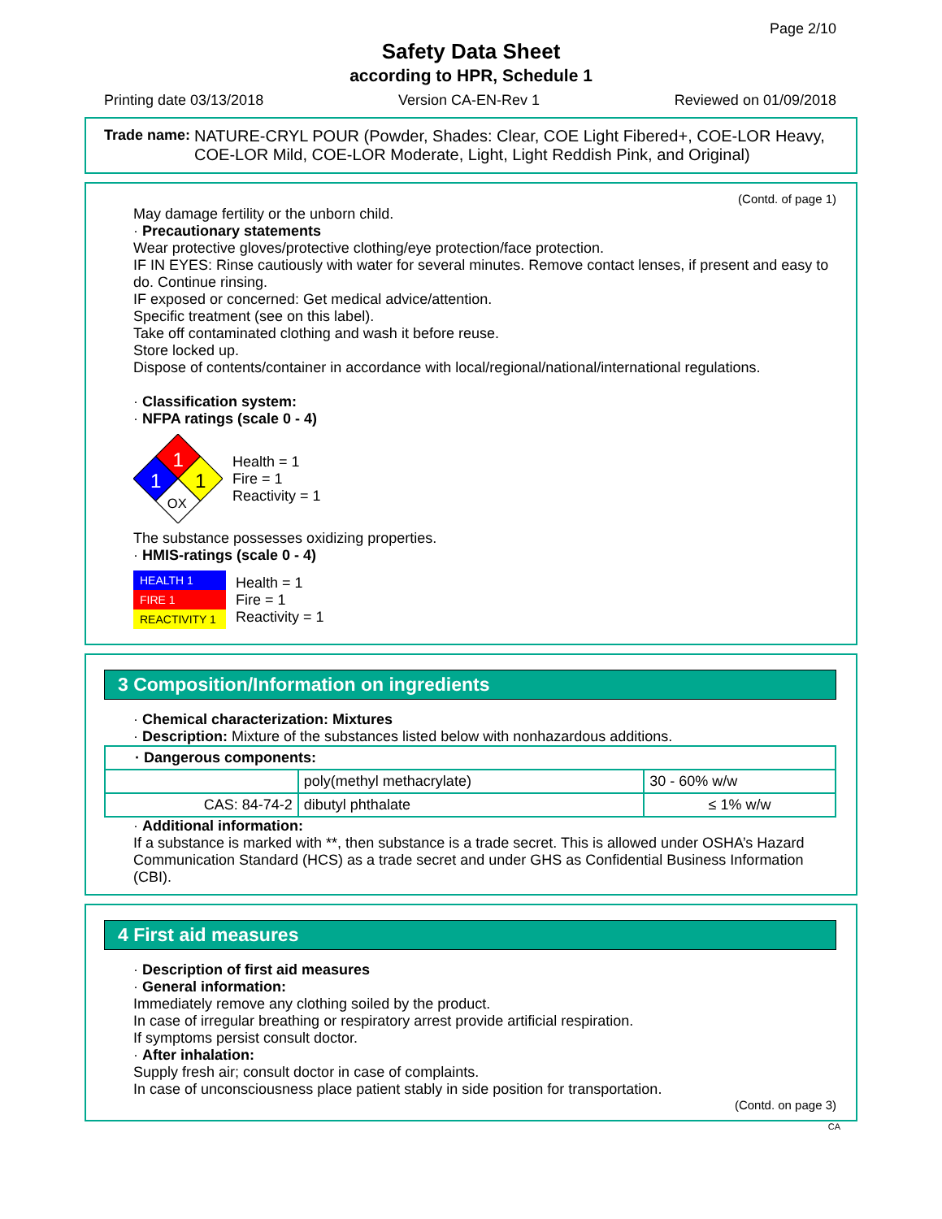Page 2/10
Safety Data Sheet
according to HPR, Schedule 1
Printing date 03/13/2018 Version CA-EN-Rev 1 Reviewed on 01/09/2018
Trade name: NATURE-CRYL POUR (Powder, Shades: Clear, COE Light Fibered+, COE-LOR Heavy, COE-LOR Mild, COE-LOR Moderate, Light, Light Reddish Pink, and Original)
(Contd. of page 1)
May damage fertility or the unborn child.
· Precautionary statements
Wear protective gloves/protective clothing/eye protection/face protection.
IF IN EYES: Rinse cautiously with water for several minutes. Remove contact lenses, if present and easy to do. Continue rinsing.
IF exposed or concerned: Get medical advice/attention.
Specific treatment (see on this label).
Take off contaminated clothing and wash it before reuse.
Store locked up.
Dispose of contents/container in accordance with local/regional/national/international regulations.
· Classification system:
· NFPA ratings (scale 0 - 4)
1
1
1
OX
Health = 1
Fire = 1
Reactivity = 1
The substance possesses oxidizing properties.
· HMIS-ratings (scale 0 - 4)
HEALTH 1
FIRE 1
REACTIVITY 1
Health = 1
Fire = 1
Reactivity = 1
3 Composition/Information on ingredients
· Chemical characterization: Mixtures
· Description: Mixture of the substances listed below with nonhazardous additions.
| · Dangerous components: | | |
| | poly(methyl methacrylate) | 30 - 60% w/w |
| CAS: 84-74-2 | dibutyl phthalate | ≤ 1% w/w |
· Additional information:
If a substance is marked with **, then substance is a trade secret. This is allowed under OSHA’s Hazard Communication Standard (HCS) as a trade secret and under GHS as Confidential Business Information (CBI).
4 First aid measures
· Description of first aid measures
· General information:
Immediately remove any clothing soiled by the product.
In case of irregular breathing or respiratory arrest provide artificial respiration.
If symptoms persist consult doctor.
· After inhalation:
Supply fresh air; consult doctor in case of complaints.
In case of unconsciousness place patient stably in side position for transportation.
(Contd. on page 3)
CA